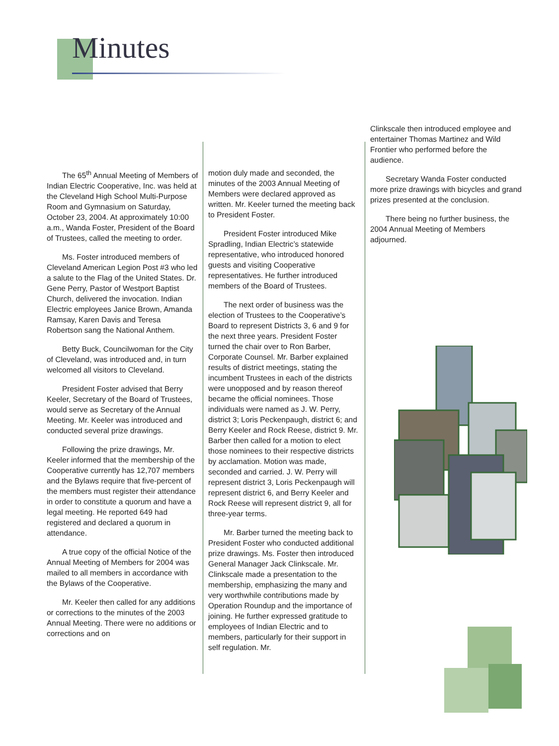Minutes
The 65<sup>th</sup> Annual Meeting of Members of Indian Electric Cooperative, Inc. was held at the Cleveland High School Multi-Purpose Room and Gymnasium on Saturday, October 23, 2004. At approximately 10:00 a.m., Wanda Foster, President of the Board of Trustees, called the meeting to order.
Ms. Foster introduced members of Cleveland American Legion Post #3 who led a salute to the Flag of the United States. Dr. Gene Perry, Pastor of Westport Baptist Church, delivered the invocation. Indian Electric employees Janice Brown, Amanda Ramsay, Karen Davis and Teresa Robertson sang the National Anthem.
Betty Buck, Councilwoman for the City of Cleveland, was introduced and, in turn welcomed all visitors to Cleveland.
President Foster advised that Berry Keeler, Secretary of the Board of Trustees, would serve as Secretary of the Annual Meeting. Mr. Keeler was introduced and conducted several prize drawings.
Following the prize drawings, Mr. Keeler informed that the membership of the Cooperative currently has 12,707 members and the Bylaws require that five-percent of the members must register their attendance in order to constitute a quorum and have a legal meeting. He reported 649 had registered and declared a quorum in attendance.
A true copy of the official Notice of the Annual Meeting of Members for 2004 was mailed to all members in accordance with the Bylaws of the Cooperative.
Mr. Keeler then called for any additions or corrections to the minutes of the 2003 Annual Meeting. There were no additions or corrections and on
motion duly made and seconded, the minutes of the 2003 Annual Meeting of Members were declared approved as written. Mr. Keeler turned the meeting back to President Foster.
President Foster introduced Mike Spradling, Indian Electric’s statewide representative, who introduced honored guests and visiting Cooperative representatives. He further introduced members of the Board of Trustees.
The next order of business was the election of Trustees to the Cooperative’s Board to represent Districts 3, 6 and 9 for the next three years. President Foster turned the chair over to Ron Barber, Corporate Counsel. Mr. Barber explained results of district meetings, stating the incumbent Trustees in each of the districts were unopposed and by reason thereof became the official nominees. Those individuals were named as J. W. Perry, district 3; Loris Peckenpaugh, district 6; and Berry Keeler and Rock Reese, district 9. Mr. Barber then called for a motion to elect those nominees to their respective districts by acclamation. Motion was made, seconded and carried. J. W. Perry will represent district 3, Loris Peckenpaugh will represent district 6, and Berry Keeler and Rock Reese will represent district 9, all for three-year terms.
Mr. Barber turned the meeting back to President Foster who conducted additional prize drawings. Ms. Foster then introduced General Manager Jack Clinkscale. Mr. Clinkscale made a presentation to the membership, emphasizing the many and very worthwhile contributions made by Operation Roundup and the importance of joining. He further expressed gratitude to employees of Indian Electric and to members, particularly for their support in self regulation. Mr.
Clinkscale then introduced employee and entertainer Thomas Martinez and Wild Frontier who performed before the audience.
Secretary Wanda Foster conducted more prize drawings with bicycles and grand prizes presented at the conclusion.
There being no further business, the 2004 Annual Meeting of Members adjourned.